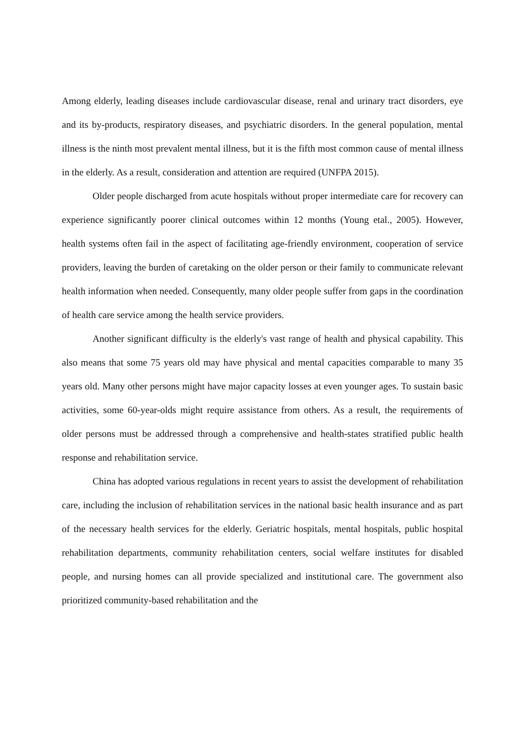Among elderly, leading diseases include cardiovascular disease, renal and urinary tract disorders, eye and its by-products, respiratory diseases, and psychiatric disorders. In the general population, mental illness is the ninth most prevalent mental illness, but it is the fifth most common cause of mental illness in the elderly. As a result, consideration and attention are required (UNFPA 2015).
Older people discharged from acute hospitals without proper intermediate care for recovery can experience significantly poorer clinical outcomes within 12 months (Young etal., 2005). However, health systems often fail in the aspect of facilitating age-friendly environment, cooperation of service providers, leaving the burden of caretaking on the older person or their family to communicate relevant health information when needed. Consequently, many older people suffer from gaps in the coordination of health care service among the health service providers.
Another significant difficulty is the elderly's vast range of health and physical capability. This also means that some 75 years old may have physical and mental capacities comparable to many 35 years old. Many other persons might have major capacity losses at even younger ages. To sustain basic activities, some 60-year-olds might require assistance from others. As a result, the requirements of older persons must be addressed through a comprehensive and health-states stratified public health response and rehabilitation service.
China has adopted various regulations in recent years to assist the development of rehabilitation care, including the inclusion of rehabilitation services in the national basic health insurance and as part of the necessary health services for the elderly. Geriatric hospitals, mental hospitals, public hospital rehabilitation departments, community rehabilitation centers, social welfare institutes for disabled people, and nursing homes can all provide specialized and institutional care. The government also prioritized community-based rehabilitation and the